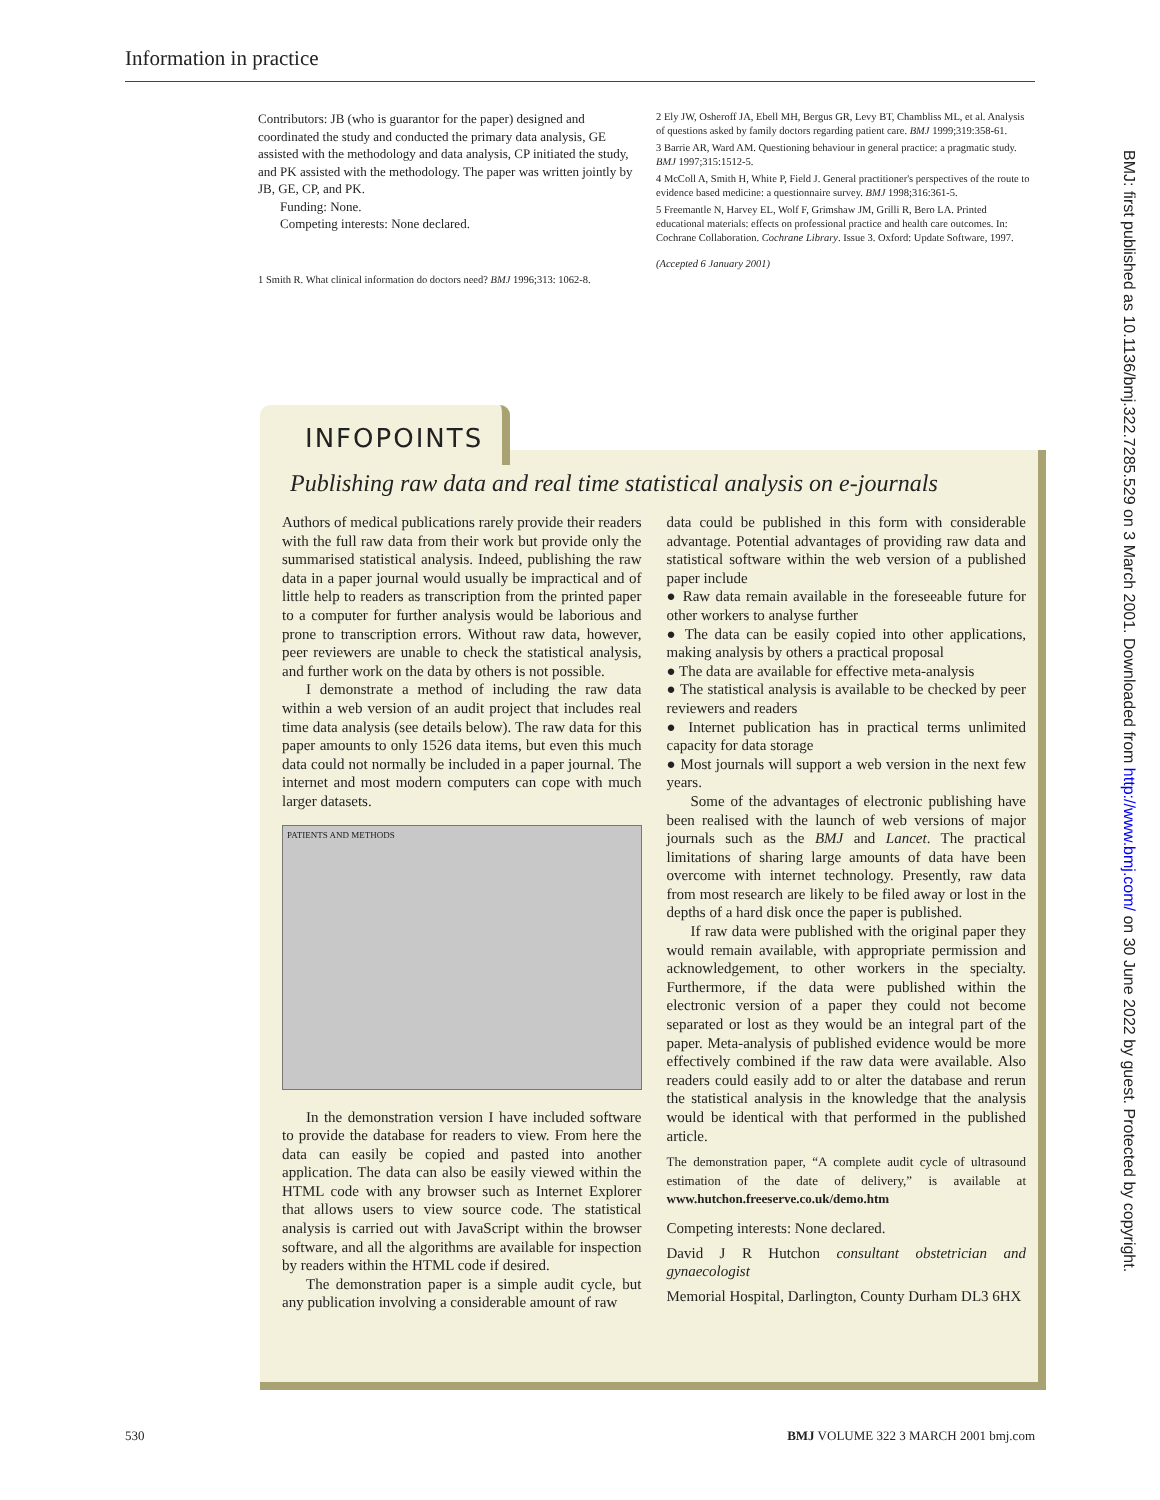Information in practice
Contributors: JB (who is guarantor for the paper) designed and coordinated the study and conducted the primary data analysis, GE assisted with the methodology and data analysis, CP initiated the study, and PK assisted with the methodology. The paper was written jointly by JB, GE, CP, and PK.
Funding: None.
Competing interests: None declared.
1 Smith R. What clinical information do doctors need? BMJ 1996;313: 1062-8.
2 Ely JW, Osheroff JA, Ebell MH, Bergus GR, Levy BT, Chambliss ML, et al. Analysis of questions asked by family doctors regarding patient care. BMJ 1999;319:358-61.
3 Barrie AR, Ward AM. Questioning behaviour in general practice: a pragmatic study. BMJ 1997;315:1512-5.
4 McColl A, Smith H, White P, Field J. General practitioner's perspectives of the route to evidence based medicine: a questionnaire survey. BMJ 1998;316:361-5.
5 Freemantle N, Harvey EL, Wolf F, Grimshaw JM, Grilli R, Bero LA. Printed educational materials: effects on professional practice and health care outcomes. In: Cochrane Collaboration. Cochrane Library. Issue 3. Oxford: Update Software, 1997.
(Accepted 6 January 2001)
INFOPOINTS
Publishing raw data and real time statistical analysis on e-journals
Authors of medical publications rarely provide their readers with the full raw data from their work but provide only the summarised statistical analysis. Indeed, publishing the raw data in a paper journal would usually be impractical and of little help to readers as transcription from the printed paper to a computer for further analysis would be laborious and prone to transcription errors. Without raw data, however, peer reviewers are unable to check the statistical analysis, and further work on the data by others is not possible.
I demonstrate a method of including the raw data within a web version of an audit project that includes real time data analysis (see details below). The raw data for this paper amounts to only 1526 data items, but even this much data could not normally be included in a paper journal. The internet and most modern computers can cope with much larger datasets.
PATIENTS AND METHODS
In the demonstration version I have included software to provide the database for readers to view. From here the data can easily be copied and pasted into another application. The data can also be easily viewed within the HTML code with any browser such as Internet Explorer that allows users to view source code. The statistical analysis is carried out with JavaScript within the browser software, and all the algorithms are available for inspection by readers within the HTML code if desired.
The demonstration paper is a simple audit cycle, but any publication involving a considerable amount of raw
data could be published in this form with considerable advantage. Potential advantages of providing raw data and statistical software within the web version of a published paper include
● Raw data remain available in the foreseeable future for other workers to analyse further
● The data can be easily copied into other applications, making analysis by others a practical proposal
● The data are available for effective meta-analysis
● The statistical analysis is available to be checked by peer reviewers and readers
● Internet publication has in practical terms unlimited capacity for data storage
● Most journals will support a web version in the next few years.
Some of the advantages of electronic publishing have been realised with the launch of web versions of major journals such as the BMJ and Lancet. The practical limitations of sharing large amounts of data have been overcome with internet technology. Presently, raw data from most research are likely to be filed away or lost in the depths of a hard disk once the paper is published.
If raw data were published with the original paper they would remain available, with appropriate permission and acknowledgement, to other workers in the specialty. Furthermore, if the data were published within the electronic version of a paper they could not become separated or lost as they would be an integral part of the paper. Meta-analysis of published evidence would be more effectively combined if the raw data were available. Also readers could easily add to or alter the database and rerun the statistical analysis in the knowledge that the analysis would be identical with that performed in the published article.
The demonstration paper, “A complete audit cycle of ultrasound estimation of the date of delivery,” is available at www.hutchon.freeserve.co.uk/demo.htm
Competing interests: None declared.
David J R Hutchon consultant obstetrician and gynaecologist
Memorial Hospital, Darlington, County Durham DL3 6HX
530 BMJ VOLUME 322 3 MARCH 2001 bmj.com
BMJ: first published as 10.1136/bmj.322.7285.529 on 3 March 2001. Downloaded from http://www.bmj.com/ on 30 June 2022 by guest. Protected by copyright.